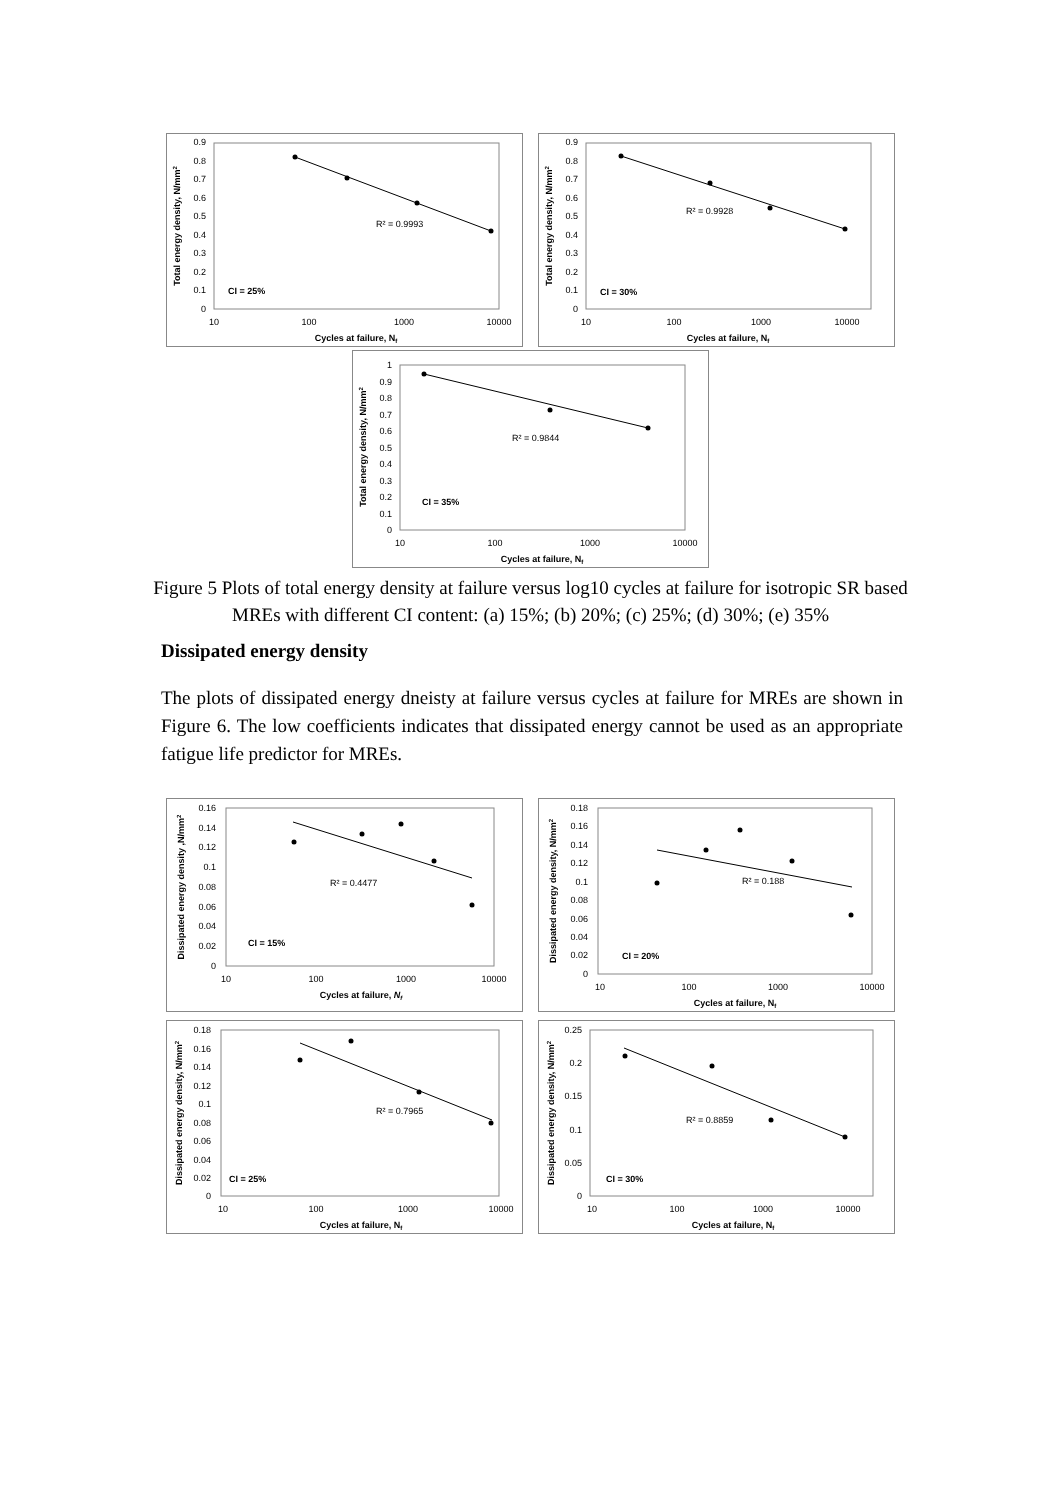0
0.1
0.2
0.3
0.4
0.5
0.6
0.7
0.8
0.9
10
100
1000
10000
Cycles at failure, Nf
Total energy density, N/mm2
R² = 0.9993
CI = 25%
0
0.1
0.2
0.3
0.4
0.5
0.6
0.7
0.8
0.9
10
100
1000
10000
Cycles at failure, Nf
Total energy density, N/mm2
R² = 0.9928
CI = 30%
0
0.1
0.2
0.3
0.4
0.5
0.6
0.7
0.8
0.9
1
10
100
1000
10000
Cycles at failure, Nf
Total energy density, N/mm2
R² = 0.9844
CI = 35%
Figure 5 Plots of total energy density at failure versus log10 cycles at failure for isotropic SR based MREs with different CI content: (a) 15%; (b) 20%; (c) 25%; (d) 30%; (e) 35%
Dissipated energy density
The plots of dissipated energy dneisty at failure versus cycles at failure for MREs are shown in Figure 6. The low coefficients indicates that dissipated energy cannot be used as an appropriate fatigue life predictor for MREs.
0
0.02
0.04
0.06
0.08
0.1
0.12
0.14
0.16
10
100
1000
10000
Cycles at failure, Nf
Dissipated energy density ,N/mm2
R² = 0.4477
CI = 15%
0
0.02
0.04
0.06
0.08
0.1
0.12
0.14
0.16
0.18
10
100
1000
10000
Cycles at failure, Nf
Dissipated energy density, N/mm2
R² = 0.188
CI = 20%
0
0.02
0.04
0.06
0.08
0.1
0.12
0.14
0.16
0.18
10
100
1000
10000
Cycles at failure, Nf
Dissipated energy density, N/mm2
R² = 0.7965
CI = 25%
0
0.05
0.1
0.15
0.2
0.25
10
100
1000
10000
Cycles at failure, Nf
Dissipated energy density, N/mm2
R² = 0.8859
CI = 30%